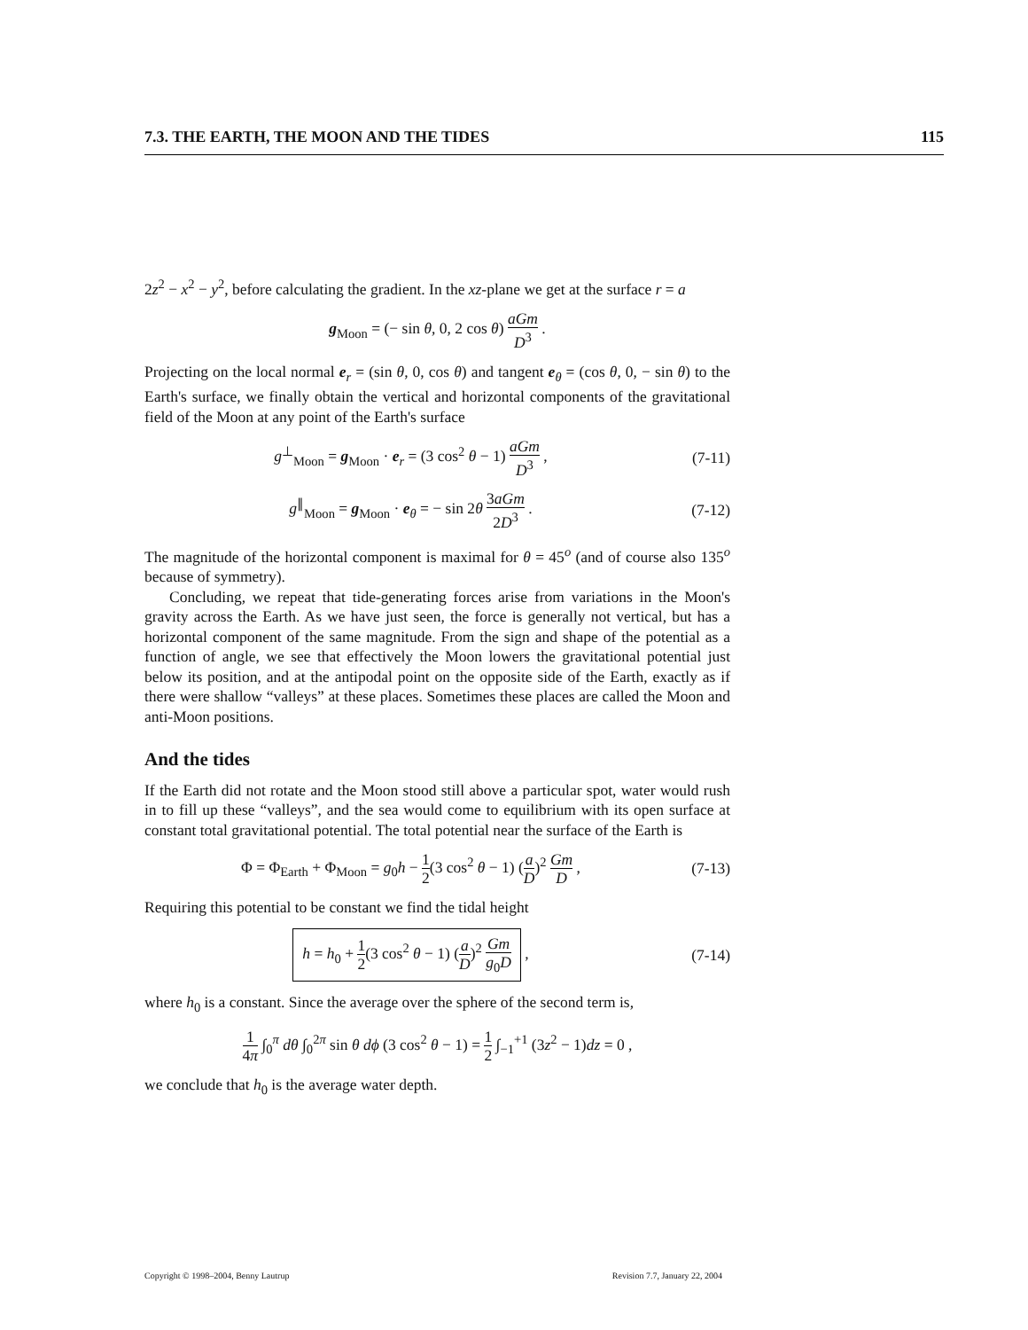7.3. THE EARTH, THE MOON AND THE TIDES 115
2z<sup>2</sup> − x<sup>2</sup> − y<sup>2</sup>, before calculating the gradient. In the xz-plane we get at the surface r = a
g<sub>Moon</sub> = (− sin θ, 0, 2 cos θ) aGm D<sup>3</sup> .
Projecting on the local normal e<sub>r</sub> = (sin θ, 0, cos θ) and tangent e<sub>θ</sub> = (cos θ, 0, − sin θ) to the Earth's surface, we finally obtain the vertical and horizontal components of the gravitational field of the Moon at any point of the Earth's surface
g<sup>⊥</sup><sub>Moon</sub> = g<sub>Moon</sub> · e<sub>r</sub> = (3 cos<sup>2</sup> θ − 1) aGm D<sup>3</sup> ,
(7-11)
g<sup>∥</sup><sub>Moon</sub> = g<sub>Moon</sub> · e<sub>θ</sub> = − sin 2θ 3aGm 2D<sup>3</sup> .
(7-12)
The magnitude of the horizontal component is maximal for θ = 45<sup>o</sup> (and of course also 135<sup>o</sup> because of symmetry).
Concluding, we repeat that tide-generating forces arise from variations in the Moon's gravity across the Earth. As we have just seen, the force is generally not vertical, but has a horizontal component of the same magnitude. From the sign and shape of the potential as a function of angle, we see that effectively the Moon lowers the gravitational potential just below its position, and at the antipodal point on the opposite side of the Earth, exactly as if there were shallow “valleys” at these places. Sometimes these places are called the Moon and anti-Moon positions.
And the tides
If the Earth did not rotate and the Moon stood still above a particular spot, water would rush in to fill up these “valleys”, and the sea would come to equilibrium with its open surface at constant total gravitational potential. The total potential near the surface of the Earth is
Φ = Φ<sub>Earth</sub> + Φ<sub>Moon</sub> = g<sub>0</sub>h − 1 2(3 cos<sup>2</sup> θ − 1) (a D)<sup>2</sup> Gm D ,
(7-13)
Requiring this potential to be constant we find the tidal height
h = h<sub>0</sub> + 1 2(3 cos<sup>2</sup> θ − 1) (a D)<sup>2</sup> Gm g<sub>0</sub>D ,
(7-14)
where h<sub>0</sub> is a constant. Since the average over the sphere of the second term is,
1 4π ∫<sub>0</sub><sup>π</sup> dθ ∫<sub>0</sub><sup>2π</sup> sin θ dϕ (3 cos<sup>2</sup> θ − 1) = 1 2 ∫<sub>−1</sub><sup>+1</sup> (3z<sup>2</sup> − 1)dz = 0 ,
we conclude that h<sub>0</sub> is the average water depth.
Copyright © 1998–2004, Benny Lautrup Revision 7.7, January 22, 2004